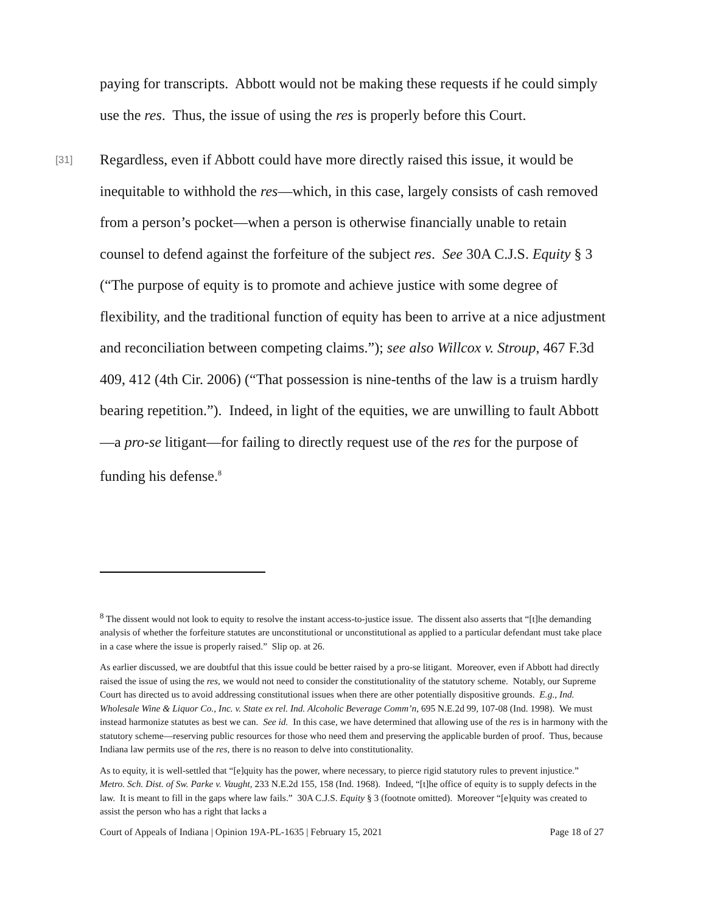paying for transcripts. Abbott would not be making these requests if he could simply use the res. Thus, the issue of using the res is properly before this Court.
[31] Regardless, even if Abbott could have more directly raised this issue, it would be inequitable to withhold the res—which, in this case, largely consists of cash removed from a person’s pocket—when a person is otherwise financially unable to retain counsel to defend against the forfeiture of the subject res. See 30A C.J.S. Equity § 3 (“The purpose of equity is to promote and achieve justice with some degree of flexibility, and the traditional function of equity has been to arrive at a nice adjustment and reconciliation between competing claims.”); see also Willcox v. Stroup, 467 F.3d 409, 412 (4th Cir. 2006) (“That possession is nine-tenths of the law is a truism hardly bearing repetition.”). Indeed, in light of the equities, we are unwilling to fault Abbott—a pro-se litigant—for failing to directly request use of the res for the purpose of funding his defense.<sup>8</sup>
<sup>8</sup> The dissent would not look to equity to resolve the instant access-to-justice issue. The dissent also asserts that “[t]he demanding analysis of whether the forfeiture statutes are unconstitutional or unconstitutional as applied to a particular defendant must take place in a case where the issue is properly raised.” Slip op. at 26.
As earlier discussed, we are doubtful that this issue could be better raised by a pro-se litigant. Moreover, even if Abbott had directly raised the issue of using the res, we would not need to consider the constitutionality of the statutory scheme. Notably, our Supreme Court has directed us to avoid addressing constitutional issues when there are other potentially dispositive grounds. E.g., Ind. Wholesale Wine & Liquor Co., Inc. v. State ex rel. Ind. Alcoholic Beverage Comm’n, 695 N.E.2d 99, 107-08 (Ind. 1998). We must instead harmonize statutes as best we can. See id. In this case, we have determined that allowing use of the res is in harmony with the statutory scheme—reserving public resources for those who need them and preserving the applicable burden of proof. Thus, because Indiana law permits use of the res, there is no reason to delve into constitutionality.
As to equity, it is well-settled that “[e]quity has the power, where necessary, to pierce rigid statutory rules to prevent injustice.” Metro. Sch. Dist. of Sw. Parke v. Vaught, 233 N.E.2d 155, 158 (Ind. 1968). Indeed, “[t]he office of equity is to supply defects in the law. It is meant to fill in the gaps where law fails.” 30A C.J.S. Equity § 3 (footnote omitted). Moreover “[e]quity was created to assist the person who has a right that lacks a
Court of Appeals of Indiana | Opinion 19A-PL-1635 | February 15, 2021 Page 18 of 27